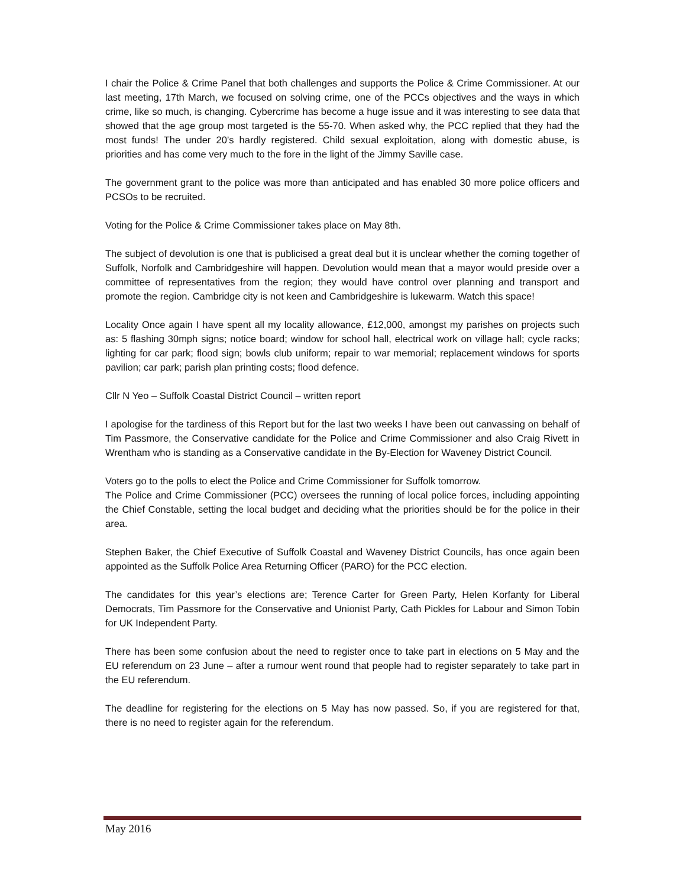I chair the Police & Crime Panel that both challenges and supports the Police & Crime Commissioner. At our last meeting, 17th March, we focused on solving crime, one of the PCCs objectives and the ways in which crime, like so much, is changing. Cybercrime has become a huge issue and it was interesting to see data that showed that the age group most targeted is the 55-70. When asked why, the PCC replied that they had the most funds! The under 20’s hardly registered. Child sexual exploitation, along with domestic abuse, is priorities and has come very much to the fore in the light of the Jimmy Saville case.
The government grant to the police was more than anticipated and has enabled 30 more police officers and PCSOs to be recruited.
Voting for the Police & Crime Commissioner takes place on May 8th.
The subject of devolution is one that is publicised a great deal but it is unclear whether the coming together of Suffolk, Norfolk and Cambridgeshire will happen. Devolution would mean that a mayor would preside over a committee of representatives from the region; they would have control over planning and transport and promote the region. Cambridge city is not keen and Cambridgeshire is lukewarm. Watch this space!
Locality Once again I have spent all my locality allowance, £12,000, amongst my parishes on projects such as: 5 flashing 30mph signs; notice board; window for school hall, electrical work on village hall; cycle racks; lighting for car park; flood sign; bowls club uniform; repair to war memorial; replacement windows for sports pavilion; car park; parish plan printing costs; flood defence.
Cllr N Yeo – Suffolk Coastal District Council – written report
I apologise for the tardiness of this Report but for the last two weeks I have been out canvassing on behalf of Tim Passmore, the Conservative candidate for the Police and Crime Commissioner and also Craig Rivett in Wrentham who is standing as a Conservative candidate in the By-Election for Waveney District Council.
Voters go to the polls to elect the Police and Crime Commissioner for Suffolk tomorrow.
The Police and Crime Commissioner (PCC) oversees the running of local police forces, including appointing the Chief Constable, setting the local budget and deciding what the priorities should be for the police in their area.
Stephen Baker, the Chief Executive of Suffolk Coastal and Waveney District Councils, has once again been appointed as the Suffolk Police Area Returning Officer (PARO) for the PCC election.
The candidates for this year’s elections are; Terence Carter for Green Party, Helen Korfanty for Liberal Democrats, Tim Passmore for the Conservative and Unionist Party, Cath Pickles for Labour and Simon Tobin for UK Independent Party.
There has been some confusion about the need to register once to take part in elections on 5 May and the EU referendum on 23 June – after a rumour went round that people had to register separately to take part in the EU referendum.
The deadline for registering for the elections on 5 May has now passed. So, if you are registered for that, there is no need to register again for the referendum.
May 2016